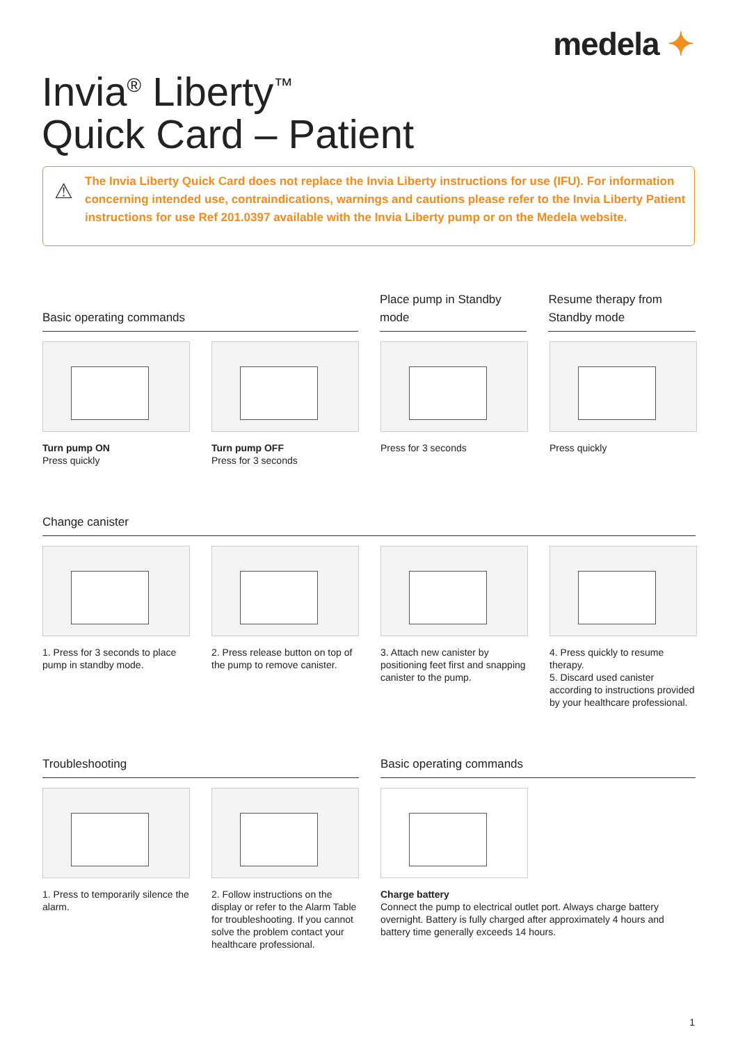medela ✦
Invia<sup>®</sup> Liberty<sup>™</sup>
Quick Card – Patient
⚠
The Invia Liberty Quick Card does not replace the Invia Liberty instructions for use (IFU). For information concerning intended use, contraindications, warnings and cautions please refer to the Invia Liberty Patient instructions for use Ref 201.0397 available with the Invia Liberty pump or on the Medela website.
Basic operating commands
Place pump in Standby mode
Resume therapy from Standby mode
Turn pump ON
Press quickly
Turn pump OFF
Press for 3 seconds
Press for 3 seconds Press quickly
Change canister
1. Press for 3 seconds to place pump in standby mode.
2. Press release button on top of the pump to remove canister.
3. Attach new canister by positioning feet first and snapping canister to the pump.
4. Press quickly to resume therapy.
5. Discard used canister according to instructions provided by your healthcare professional.
Troubleshooting
1. Press to temporarily silence the alarm.
2. Follow instructions on the display or refer to the Alarm Table for troubleshooting. If you cannot solve the problem contact your healthcare professional.
Basic operating commands
Charge battery
Connect the pump to electrical outlet port. Always charge battery overnight. Battery is fully charged after approximately 4 hours and battery time generally exceeds 14 hours.
1